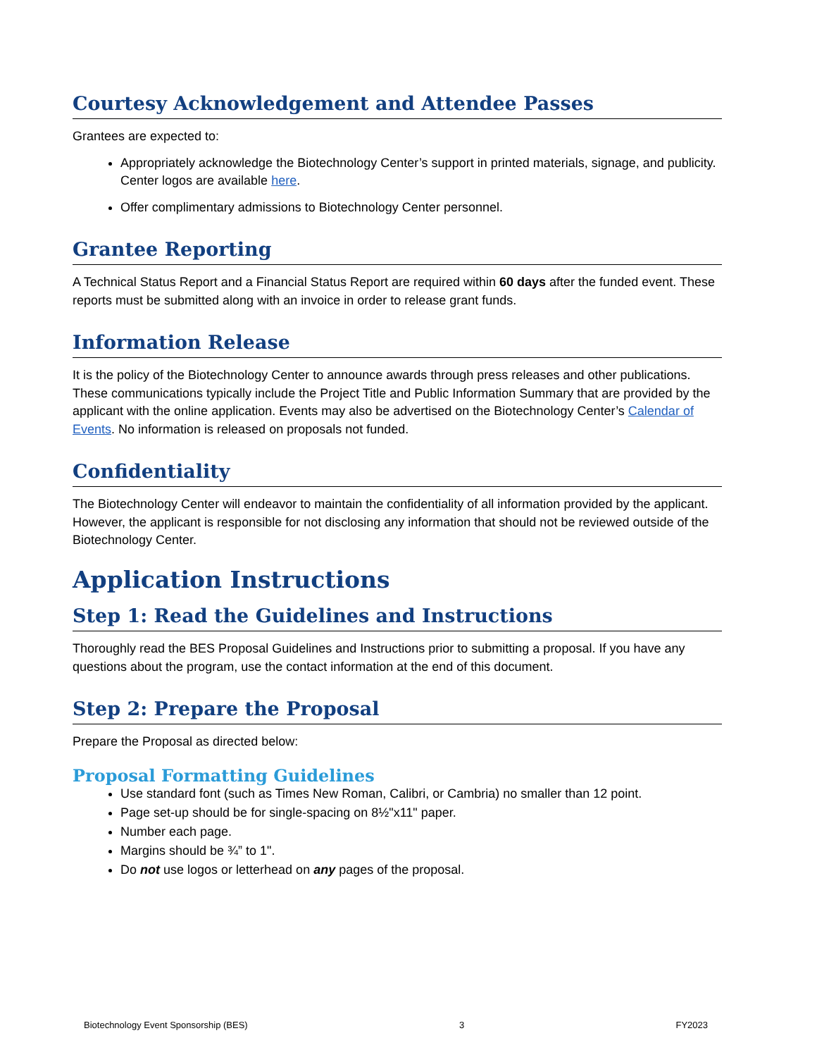Courtesy Acknowledgement and Attendee Passes
Grantees are expected to:
Appropriately acknowledge the Biotechnology Center’s support in printed materials, signage, and publicity. Center logos are available here.
Offer complimentary admissions to Biotechnology Center personnel.
Grantee Reporting
A Technical Status Report and a Financial Status Report are required within 60 days after the funded event. These reports must be submitted along with an invoice in order to release grant funds.
Information Release
It is the policy of the Biotechnology Center to announce awards through press releases and other publications. These communications typically include the Project Title and Public Information Summary that are provided by the applicant with the online application. Events may also be advertised on the Biotechnology Center’s Calendar of Events. No information is released on proposals not funded.
Confidentiality
The Biotechnology Center will endeavor to maintain the confidentiality of all information provided by the applicant. However, the applicant is responsible for not disclosing any information that should not be reviewed outside of the Biotechnology Center.
Application Instructions
Step 1: Read the Guidelines and Instructions
Thoroughly read the BES Proposal Guidelines and Instructions prior to submitting a proposal. If you have any questions about the program, use the contact information at the end of this document.
Step 2: Prepare the Proposal
Prepare the Proposal as directed below:
Proposal Formatting Guidelines
Use standard font (such as Times New Roman, Calibri, or Cambria) no smaller than 12 point.
Page set-up should be for single-spacing on 8½"x11" paper.
Number each page.
Margins should be ¾” to 1".
Do not use logos or letterhead on any pages of the proposal.
Biotechnology Event Sponsorship (BES) 3 FY2023